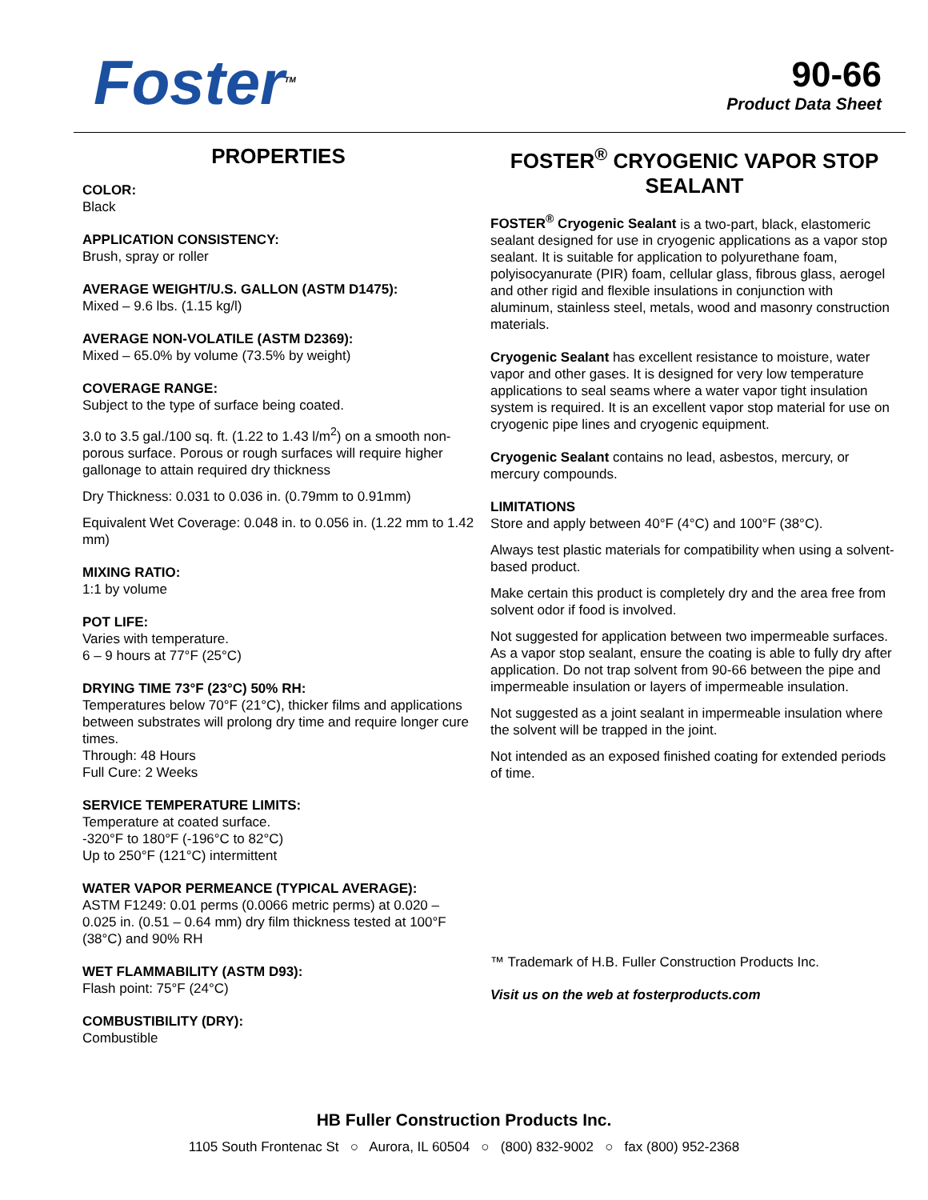Foster<sup>TM</sup>
90-66
Product Data Sheet
PROPERTIES
COLOR:
Black
APPLICATION CONSISTENCY:
Brush, spray or roller
AVERAGE WEIGHT/U.S. GALLON (ASTM D1475):
Mixed – 9.6 lbs. (1.15 kg/l)
AVERAGE NON-VOLATILE (ASTM D2369):
Mixed – 65.0% by volume (73.5% by weight)
COVERAGE RANGE:
Subject to the type of surface being coated.
3.0 to 3.5 gal./100 sq. ft. (1.22 to 1.43 l/m<sup>2</sup>) on a smooth non-porous surface. Porous or rough surfaces will require higher gallonage to attain required dry thickness
Dry Thickness: 0.031 to 0.036 in. (0.79mm to 0.91mm)
Equivalent Wet Coverage: 0.048 in. to 0.056 in. (1.22 mm to 1.42 mm)
MIXING RATIO:
1:1 by volume
POT LIFE:
Varies with temperature.
6 – 9 hours at 77°F (25°C)
DRYING TIME 73°F (23°C) 50% RH:
Temperatures below 70°F (21°C), thicker films and applications between substrates will prolong dry time and require longer cure times.
Through: 48 Hours
Full Cure: 2 Weeks
SERVICE TEMPERATURE LIMITS:
Temperature at coated surface.
-320°F to 180°F (-196°C to 82°C)
Up to 250°F (121°C) intermittent
WATER VAPOR PERMEANCE (TYPICAL AVERAGE):
ASTM F1249: 0.01 perms (0.0066 metric perms) at 0.020 – 0.025 in. (0.51 – 0.64 mm) dry film thickness tested at 100°F (38°C) and 90% RH
WET FLAMMABILITY (ASTM D93):
Flash point: 75°F (24°C)
COMBUSTIBILITY (DRY):
Combustible
FOSTER<sup>®</sup> CRYOGENIC VAPOR STOP SEALANT
FOSTER<sup>®</sup> Cryogenic Sealant is a two-part, black, elastomeric sealant designed for use in cryogenic applications as a vapor stop sealant. It is suitable for application to polyurethane foam, polyisocyanurate (PIR) foam, cellular glass, fibrous glass, aerogel and other rigid and flexible insulations in conjunction with aluminum, stainless steel, metals, wood and masonry construction materials.
Cryogenic Sealant has excellent resistance to moisture, water vapor and other gases. It is designed for very low temperature applications to seal seams where a water vapor tight insulation system is required. It is an excellent vapor stop material for use on cryogenic pipe lines and cryogenic equipment.
Cryogenic Sealant contains no lead, asbestos, mercury, or mercury compounds.
LIMITATIONS
Store and apply between 40°F (4°C) and 100°F (38°C).
Always test plastic materials for compatibility when using a solvent-based product.
Make certain this product is completely dry and the area free from solvent odor if food is involved.
Not suggested for application between two impermeable surfaces. As a vapor stop sealant, ensure the coating is able to fully dry after application. Do not trap solvent from 90-66 between the pipe and impermeable insulation or layers of impermeable insulation.
Not suggested as a joint sealant in impermeable insulation where the solvent will be trapped in the joint.
Not intended as an exposed finished coating for extended periods of time.
™ Trademark of H.B. Fuller Construction Products Inc.
Visit us on the web at fosterproducts.com
HB Fuller Construction Products Inc.
1105 South Frontenac St ○ Aurora, IL 60504 ○ (800) 832-9002 ○ fax (800) 952-2368